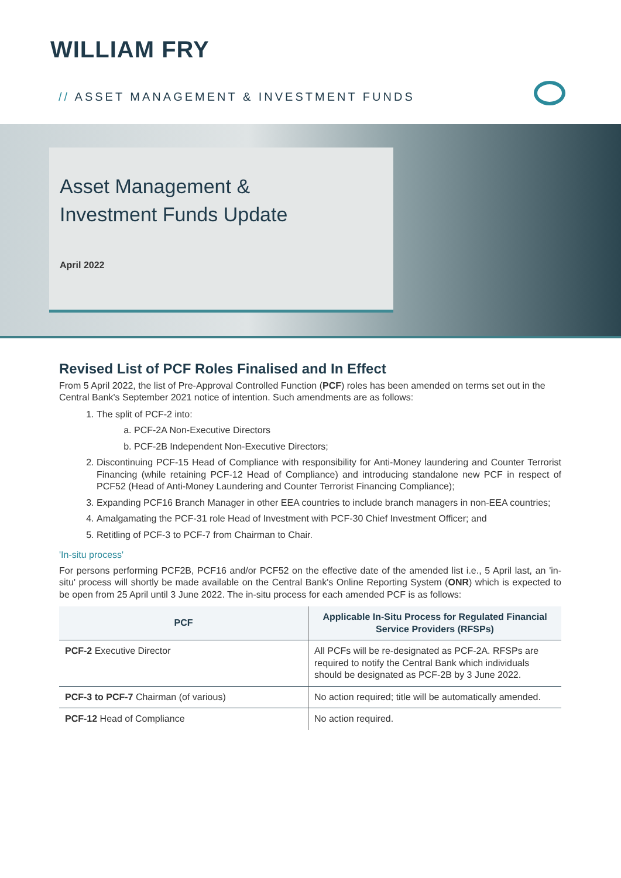WILLIAM FRY
// ASSET MANAGEMENT & INVESTMENT FUNDS
Asset Management &
Investment Funds Update
April 2022
Revised List of PCF Roles Finalised and In Effect
From 5 April 2022, the list of Pre-Approval Controlled Function (PCF) roles has been amended on terms set out in the Central Bank's September 2021 notice of intention. Such amendments are as follows:
1. The split of PCF-2 into:
a. PCF-2A Non-Executive Directors
b. PCF-2B Independent Non-Executive Directors;
2. Discontinuing PCF-15 Head of Compliance with responsibility for Anti-Money laundering and Counter Terrorist Financing (while retaining PCF-12 Head of Compliance) and introducing standalone new PCF in respect of PCF52 (Head of Anti-Money Laundering and Counter Terrorist Financing Compliance);
3. Expanding PCF16 Branch Manager in other EEA countries to include branch managers in non-EEA countries;
4. Amalgamating the PCF-31 role Head of Investment with PCF-30 Chief Investment Officer; and
5. Retitling of PCF-3 to PCF-7 from Chairman to Chair.
'In-situ process'
For persons performing PCF2B, PCF16 and/or PCF52 on the effective date of the amended list i.e., 5 April last, an 'in-situ' process will shortly be made available on the Central Bank's Online Reporting System (ONR) which is expected to be open from 25 April until 3 June 2022. The in-situ process for each amended PCF is as follows:
| PCF | Applicable In-Situ Process for Regulated Financial Service Providers (RFSPs) |
| --- | --- |
| PCF-2 Executive Director | All PCFs will be re-designated as PCF-2A. RFSPs are required to notify the Central Bank which individuals should be designated as PCF-2B by 3 June 2022. |
| PCF-3 to PCF-7 Chairman (of various) | No action required; title will be automatically amended. |
| PCF-12 Head of Compliance | No action required. |